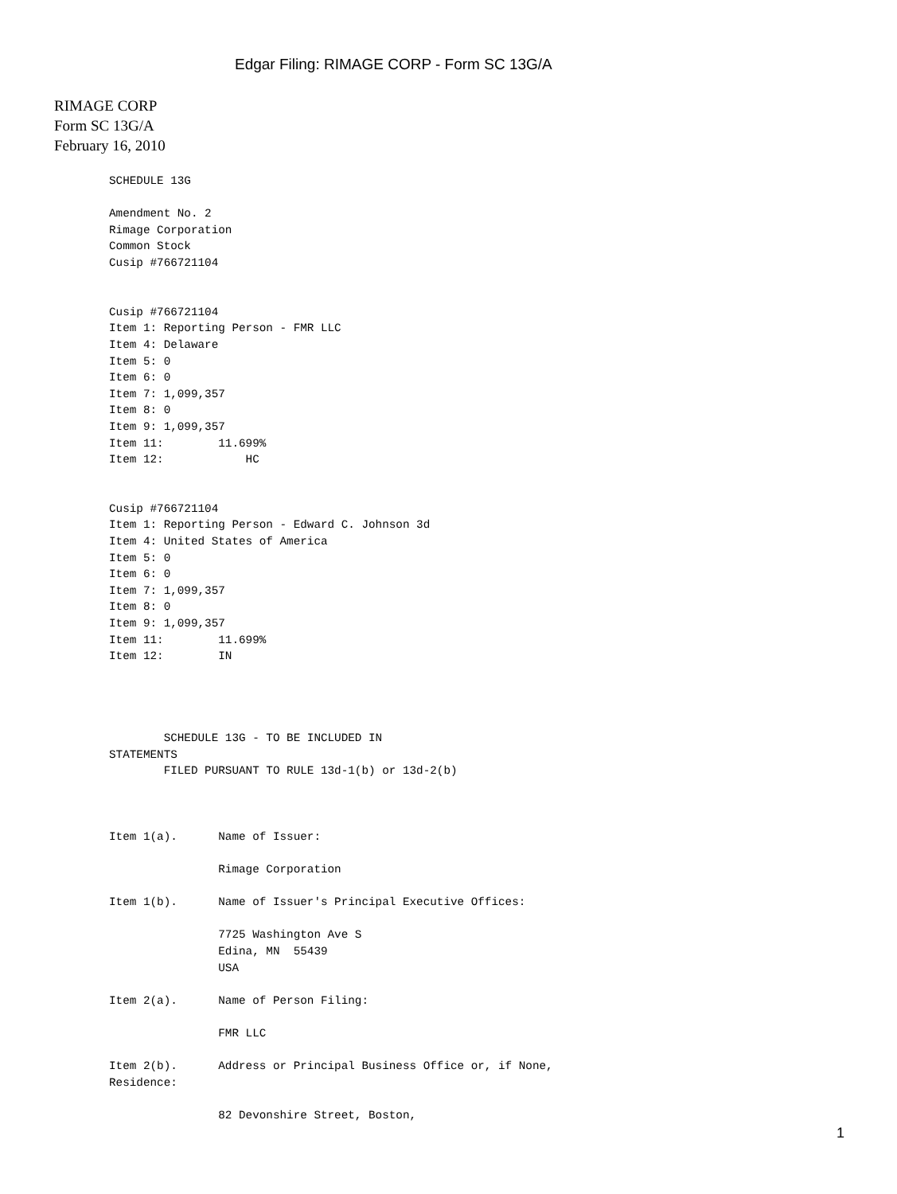Edgar Filing: RIMAGE CORP - Form SC 13G/A
RIMAGE CORP
Form SC 13G/A
February 16, 2010
SCHEDULE 13G

Amendment No. 2
Rimage Corporation
Common Stock
Cusip #766721104


Cusip #766721104
Item 1: Reporting Person - FMR LLC
Item 4: Delaware
Item 5: 0
Item 6: 0
Item 7: 1,099,357
Item 8: 0
Item 9: 1,099,357
Item 11:        11.699%
Item 12:            HC


Cusip #766721104
Item 1: Reporting Person - Edward C. Johnson 3d
Item 4: United States of America
Item 5: 0
Item 6: 0
Item 7: 1,099,357
Item 8: 0
Item 9: 1,099,357
Item 11:        11.699%
Item 12:        IN




        SCHEDULE 13G - TO BE INCLUDED IN
STATEMENTS
        FILED PURSUANT TO RULE 13d-1(b) or 13d-2(b)



Item 1(a).      Name of Issuer:

                Rimage Corporation

Item 1(b).      Name of Issuer's Principal Executive Offices:

                7725 Washington Ave S
                Edina, MN  55439
                USA

Item 2(a).      Name of Person Filing:

                FMR LLC

Item 2(b).      Address or Principal Business Office or, if None,
Residence:

                82 Devonshire Street, Boston,
1